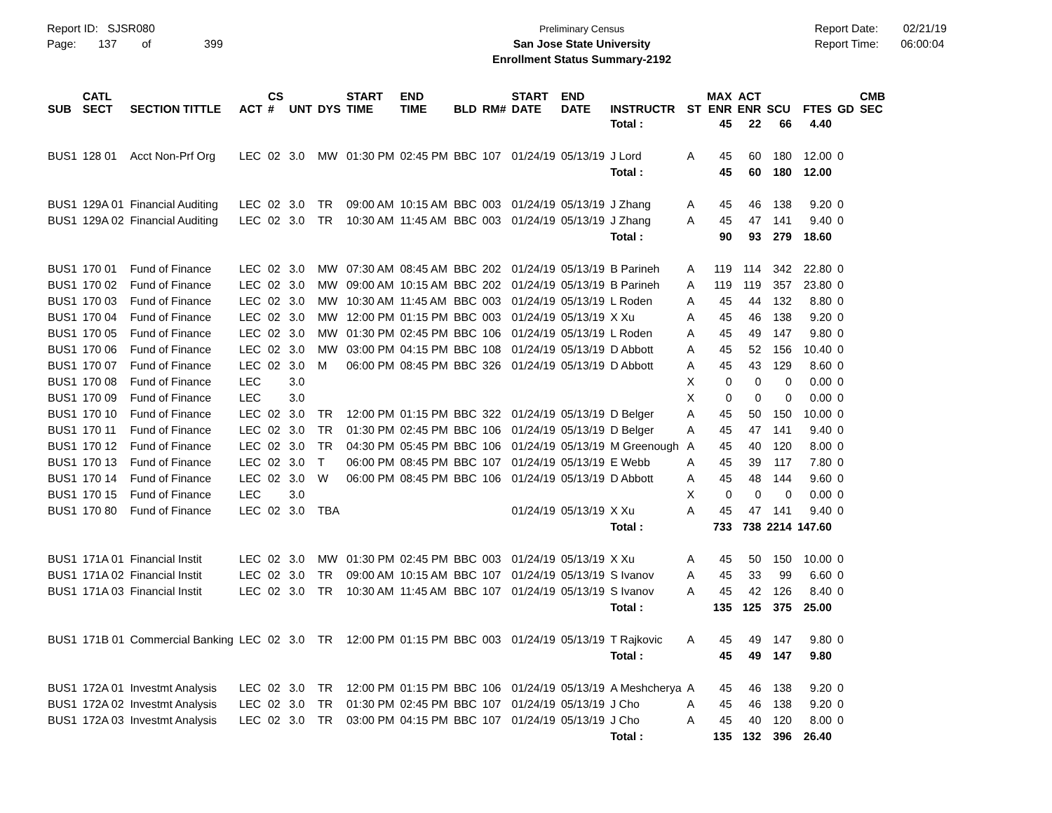Report ID: SJSR080
Page: 137 of 399
Preliminary Census
San Jose State University
Enrollment Status Summary-2192
Report Date: 02/21/19
Report Time: 06:00:04
| SUB | CATL SECT | SECTION TITTLE | ACT | CS # | UNT | DYS | START TIME | END TIME | BLD | RM# | START DATE | END DATE | INSTRUCTR | ST | MAX ENR | ACT ENR | SCU | FTES | GD | CMB SEC |
| --- | --- | --- | --- | --- | --- | --- | --- | --- | --- | --- | --- | --- | --- | --- | --- | --- | --- | --- | --- | --- |
| | | | | | | | | | | | | | Total : | | 45 | 22 | 66 | 4.40 | | |
| BUS1 | 128 01 | Acct Non-Prf Org | LEC | 02 | 3.0 | MW | 01:30 PM | 02:45 PM | BBC | 107 | 01/24/19 | 05/13/19 | J Lord | A | 45 | 60 | 180 | 12.00 | 0 | |
| | | | | | | | | | | | | | Total : | | 45 | 60 | 180 | 12.00 | | |
| BUS1 | 129A 01 | Financial Auditing | LEC | 02 | 3.0 | TR | 09:00 AM | 10:15 AM | BBC | 003 | 01/24/19 | 05/13/19 | J Zhang | A | 45 | 46 | 138 | 9.20 | 0 | |
| BUS1 | 129A 02 | Financial Auditing | LEC | 02 | 3.0 | TR | 10:30 AM | 11:45 AM | BBC | 003 | 01/24/19 | 05/13/19 | J Zhang | A | 45 | 47 | 141 | 9.40 | 0 | |
| | | | | | | | | | | | | | Total : | | 90 | 93 | 279 | 18.60 | | |
| BUS1 | 170 01 | Fund of Finance | LEC | 02 | 3.0 | MW | 07:30 AM | 08:45 AM | BBC | 202 | 01/24/19 | 05/13/19 | B Parineh | A | 119 | 114 | 342 | 22.80 | 0 | |
| BUS1 | 170 02 | Fund of Finance | LEC | 02 | 3.0 | MW | 09:00 AM | 10:15 AM | BBC | 202 | 01/24/19 | 05/13/19 | B Parineh | A | 119 | 119 | 357 | 23.80 | 0 | |
| BUS1 | 170 03 | Fund of Finance | LEC | 02 | 3.0 | MW | 10:30 AM | 11:45 AM | BBC | 003 | 01/24/19 | 05/13/19 | L Roden | A | 45 | 44 | 132 | 8.80 | 0 | |
| BUS1 | 170 04 | Fund of Finance | LEC | 02 | 3.0 | MW | 12:00 PM | 01:15 PM | BBC | 003 | 01/24/19 | 05/13/19 | X Xu | A | 45 | 46 | 138 | 9.20 | 0 | |
| BUS1 | 170 05 | Fund of Finance | LEC | 02 | 3.0 | MW | 01:30 PM | 02:45 PM | BBC | 106 | 01/24/19 | 05/13/19 | L Roden | A | 45 | 49 | 147 | 9.80 | 0 | |
| BUS1 | 170 06 | Fund of Finance | LEC | 02 | 3.0 | MW | 03:00 PM | 04:15 PM | BBC | 108 | 01/24/19 | 05/13/19 | D Abbott | A | 45 | 52 | 156 | 10.40 | 0 | |
| BUS1 | 170 07 | Fund of Finance | LEC | 02 | 3.0 | M | 06:00 PM | 08:45 PM | BBC | 326 | 01/24/19 | 05/13/19 | D Abbott | A | 45 | 43 | 129 | 8.60 | 0 | |
| BUS1 | 170 08 | Fund of Finance | LEC | | 3.0 | | | | | | | | | X | 0 | 0 | 0 | 0.00 | 0 | |
| BUS1 | 170 09 | Fund of Finance | LEC | | 3.0 | | | | | | | | | X | 0 | 0 | 0 | 0.00 | 0 | |
| BUS1 | 170 10 | Fund of Finance | LEC | 02 | 3.0 | TR | 12:00 PM | 01:15 PM | BBC | 322 | 01/24/19 | 05/13/19 | D Belger | A | 45 | 50 | 150 | 10.00 | 0 | |
| BUS1 | 170 11 | Fund of Finance | LEC | 02 | 3.0 | TR | 01:30 PM | 02:45 PM | BBC | 106 | 01/24/19 | 05/13/19 | D Belger | A | 45 | 47 | 141 | 9.40 | 0 | |
| BUS1 | 170 12 | Fund of Finance | LEC | 02 | 3.0 | TR | 04:30 PM | 05:45 PM | BBC | 106 | 01/24/19 | 05/13/19 | M Greenough | A | 45 | 40 | 120 | 8.00 | 0 | |
| BUS1 | 170 13 | Fund of Finance | LEC | 02 | 3.0 | T | 06:00 PM | 08:45 PM | BBC | 107 | 01/24/19 | 05/13/19 | E Webb | A | 45 | 39 | 117 | 7.80 | 0 | |
| BUS1 | 170 14 | Fund of Finance | LEC | 02 | 3.0 | W | 06:00 PM | 08:45 PM | BBC | 106 | 01/24/19 | 05/13/19 | D Abbott | A | 45 | 48 | 144 | 9.60 | 0 | |
| BUS1 | 170 15 | Fund of Finance | LEC | | 3.0 | | | | | | | | | X | 0 | 0 | 0 | 0.00 | 0 | |
| BUS1 | 170 80 | Fund of Finance | LEC | 02 | 3.0 | TBA | | | | | 01/24/19 | 05/13/19 | X Xu | A | 45 | 47 | 141 | 9.40 | 0 | |
| | | | | | | | | | | | | | Total : | | 733 | 738 | 2214 | 147.60 | | |
| BUS1 | 171A 01 | Financial Instit | LEC | 02 | 3.0 | MW | 01:30 PM | 02:45 PM | BBC | 003 | 01/24/19 | 05/13/19 | X Xu | A | 45 | 50 | 150 | 10.00 | 0 | |
| BUS1 | 171A 02 | Financial Instit | LEC | 02 | 3.0 | TR | 09:00 AM | 10:15 AM | BBC | 107 | 01/24/19 | 05/13/19 | S Ivanov | A | 45 | 33 | 99 | 6.60 | 0 | |
| BUS1 | 171A 03 | Financial Instit | LEC | 02 | 3.0 | TR | 10:30 AM | 11:45 AM | BBC | 107 | 01/24/19 | 05/13/19 | S Ivanov | A | 45 | 42 | 126 | 8.40 | 0 | |
| | | | | | | | | | | | | | Total : | | 135 | 125 | 375 | 25.00 | | |
| BUS1 | 171B 01 | Commercial Banking | LEC | 02 | 3.0 | TR | 12:00 PM | 01:15 PM | BBC | 003 | 01/24/19 | 05/13/19 | T Rajkovic | A | 45 | 49 | 147 | 9.80 | 0 | |
| | | | | | | | | | | | | | Total : | | 45 | 49 | 147 | 9.80 | | |
| BUS1 | 172A 01 | Investmt Analysis | LEC | 02 | 3.0 | TR | 12:00 PM | 01:15 PM | BBC | 106 | 01/24/19 | 05/13/19 | A Meshcherya | A | 45 | 46 | 138 | 9.20 | 0 | |
| BUS1 | 172A 02 | Investmt Analysis | LEC | 02 | 3.0 | TR | 01:30 PM | 02:45 PM | BBC | 107 | 01/24/19 | 05/13/19 | J Cho | A | 45 | 46 | 138 | 9.20 | 0 | |
| BUS1 | 172A 03 | Investmt Analysis | LEC | 02 | 3.0 | TR | 03:00 PM | 04:15 PM | BBC | 107 | 01/24/19 | 05/13/19 | J Cho | A | 45 | 40 | 120 | 8.00 | 0 | |
| | | | | | | | | | | | | | Total : | | 135 | 132 | 396 | 26.40 | | |